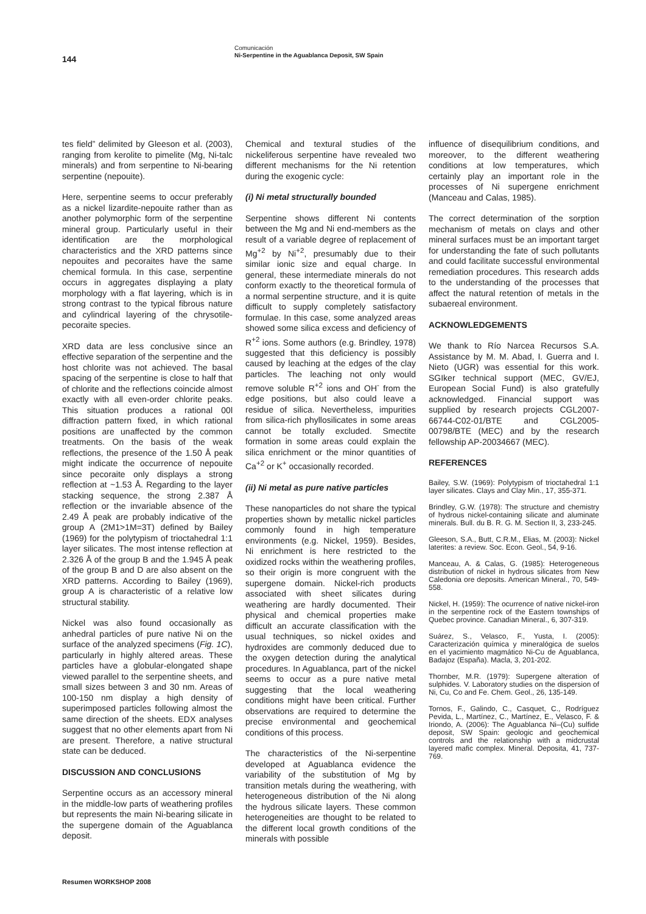144
Comunicación
Ni-Serpentine in the Aguablanca Deposit, SW Spain
tes field” delimited by Gleeson et al. (2003), ranging from kerolite to pimelite (Mg, Ni-talc minerals) and from serpentine to Ni-bearing serpentine (nepouite).
Here, serpentine seems to occur preferably as a nickel lizardite-nepouite rather than as another polymorphic form of the serpentine mineral group. Particularly useful in their identification are the morphological characteristics and the XRD patterns since nepouites and pecoraites have the same chemical formula. In this case, serpentine occurs in aggregates displaying a platy morphology with a flat layering, which is in strong contrast to the typical fibrous nature and cylindrical layering of the chrysotile-pecoraite species.
XRD data are less conclusive since an effective separation of the serpentine and the host chlorite was not achieved. The basal spacing of the serpentine is close to half that of chlorite and the reflections coincide almost exactly with all even-order chlorite peaks. This situation produces a rational 00l diffraction pattern fixed, in which rational positions are unaffected by the common treatments. On the basis of the weak reflections, the presence of the 1.50 Å peak might indicate the occurrence of nepouite since pecoraite only displays a strong reflection at ~1.53 Å. Regarding to the layer stacking sequence, the strong 2.387 Å reflection or the invariable absence of the 2.49 Å peak are probably indicative of the group A (2M1>1M=3T) defined by Bailey (1969) for the polytypism of trioctahedral 1:1 layer silicates. The most intense reflection at 2.326 Å of the group B and the 1.945 Å peak of the group B and D are also absent on the XRD patterns. According to Bailey (1969), group A is characteristic of a relative low structural stability.
Nickel was also found occasionally as anhedral particles of pure native Ni on the surface of the analyzed specimens (Fig. 1C), particularly in highly altered areas. These particles have a globular-elongated shape viewed parallel to the serpentine sheets, and small sizes between 3 and 30 nm. Areas of 100-150 nm display a high density of superimposed particles following almost the same direction of the sheets. EDX analyses suggest that no other elements apart from Ni are present. Therefore, a native structural state can be deduced.
DISCUSSION AND CONCLUSIONS
Serpentine occurs as an accessory mineral in the middle-low parts of weathering profiles but represents the main Ni-bearing silicate in the supergene domain of the Aguablanca deposit.
Chemical and textural studies of the nickeliferous serpentine have revealed two different mechanisms for the Ni retention during the exogenic cycle:
(i) Ni metal structurally bounded
Serpentine shows different Ni contents between the Mg and Ni end-members as the result of a variable degree of replacement of Mg<sup>+2</sup> by Ni<sup>+2</sup>, presumably due to their similar ionic size and equal charge. In general, these intermediate minerals do not conform exactly to the theoretical formula of a normal serpentine structure, and it is quite difficult to supply completely satisfactory formulae. In this case, some analyzed areas showed some silica excess and deficiency of R<sup>+2</sup> ions. Some authors (e.g. Brindley, 1978) suggested that this deficiency is possibly caused by leaching at the edges of the clay particles. The leaching not only would remove soluble R<sup>+2</sup> ions and OH<sup>-</sup> from the edge positions, but also could leave a residue of silica. Nevertheless, impurities from silica-rich phyllosilicates in some areas cannot be totally excluded. Smectite formation in some areas could explain the silica enrichment or the minor quantities of Ca<sup>+2</sup> or K<sup>+</sup> occasionally recorded.
(ii) Ni metal as pure native particles
These nanoparticles do not share the typical properties shown by metallic nickel particles commonly found in high temperature environments (e.g. Nickel, 1959). Besides, Ni enrichment is here restricted to the oxidized rocks within the weathering profiles, so their origin is more congruent with the supergene domain. Nickel-rich products associated with sheet silicates during weathering are hardly documented. Their physical and chemical properties make difficult an accurate classification with the usual techniques, so nickel oxides and hydroxides are commonly deduced due to the oxygen detection during the analytical procedures. In Aguablanca, part of the nickel seems to occur as a pure native metal suggesting that the local weathering conditions might have been critical. Further observations are required to determine the precise environmental and geochemical conditions of this process.
The characteristics of the Ni-serpentine developed at Aguablanca evidence the variability of the substitution of Mg by transition metals during the weathering, with heterogeneous distribution of the Ni along the hydrous silicate layers. These common heterogeneities are thought to be related to the different local growth conditions of the minerals with possible
influence of disequilibrium conditions, and moreover, to the different weathering conditions at low temperatures, which certainly play an important role in the processes of Ni supergene enrichment (Manceau and Calas, 1985).
The correct determination of the sorption mechanism of metals on clays and other mineral surfaces must be an important target for understanding the fate of such pollutants and could facilitate successful environmental remediation procedures. This research adds to the understanding of the processes that affect the natural retention of metals in the subaereal environment.
ACKNOWLEDGEMENTS
We thank to Río Narcea Recursos S.A. Assistance by M. M. Abad, I. Guerra and I. Nieto (UGR) was essential for this work. SGIker technical support (MEC, GV/EJ, European Social Fund) is also gratefully acknowledged. Financial support was supplied by research projects CGL2007-66744-C02-01/BTE and CGL2005-00798/BTE (MEC) and by the research fellowship AP-20034667 (MEC).
REFERENCES
Bailey, S.W. (1969): Polytypism of trioctahedral 1:1 layer silicates. Clays and Clay Min., 17, 355-371.
Brindley, G.W. (1978): The structure and chemistry of hydrous nickel-containing silicate and aluminate minerals. Bull. du B. R. G. M. Section II, 3, 233-245.
Gleeson, S.A., Butt, C.R.M., Elias, M. (2003): Nickel laterites: a review. Soc. Econ. Geol., 54, 9-16.
Manceau, A. & Calas, G. (1985): Heterogeneous distribution of nickel in hydrous silicates from New Caledonia ore deposits. American Mineral., 70, 549-558.
Nickel, H. (1959): The ocurrence of native nickel-iron in the serpentine rock of the Eastern townships of Quebec province. Canadian Mineral., 6, 307-319.
Suárez, S., Velasco, F., Yusta, I. (2005): Caracterización química y mineralógica de suelos en el yacimiento magmático Ni-Cu de Aguablanca, Badajoz (España). Macla, 3, 201-202.
Thornber, M.R. (1979): Supergene alteration of sulphides. V. Laboratory studies on the dispersion of Ni, Cu, Co and Fe. Chem. Geol., 26, 135-149.
Tornos, F., Galindo, C., Casquet, C., Rodríguez Pevida, L., Martínez, C., Martínez, E., Velasco, F. & Iriondo, A. (2006): The Aguablanca Ni–(Cu) sulfide deposit, SW Spain: geologic and geochemical controls and the relationship with a midcrustal layered mafic complex. Mineral. Deposita, 41, 737-769.
Resumen WORKSHOP 2008